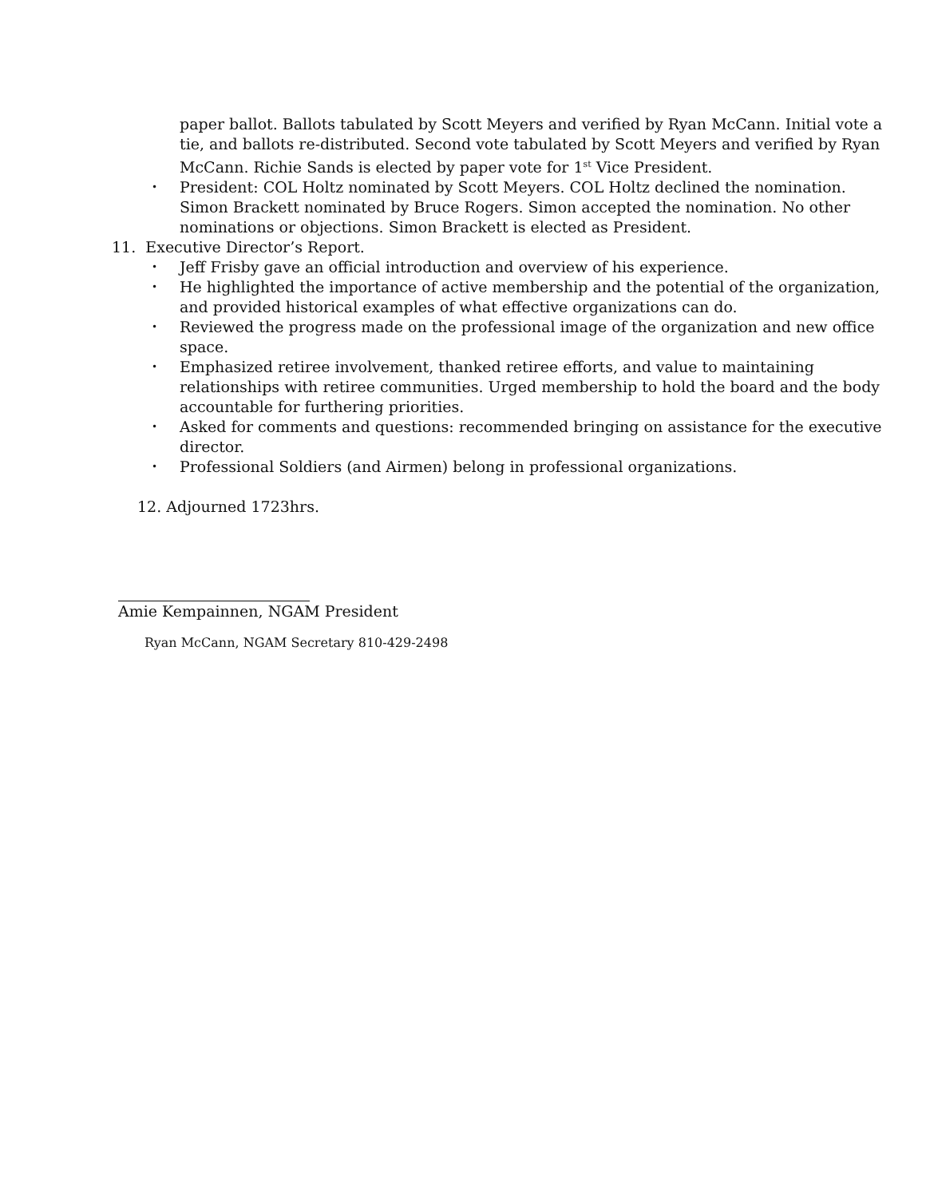paper ballot. Ballots tabulated by Scott Meyers and verified by Ryan McCann. Initial vote a tie, and ballots re-distributed. Second vote tabulated by Scott Meyers and verified by Ryan McCann. Richie Sands is elected by paper vote for 1<sup>st</sup> Vice President.
• President: COL Holtz nominated by Scott Meyers. COL Holtz declined the nomination. Simon Brackett nominated by Bruce Rogers. Simon accepted the nomination. No other nominations or objections. Simon Brackett is elected as President.
11. Executive Director’s Report.
• Jeff Frisby gave an official introduction and overview of his experience.
• He highlighted the importance of active membership and the potential of the organization, and provided historical examples of what effective organizations can do.
• Reviewed the progress made on the professional image of the organization and new office space.
• Emphasized retiree involvement, thanked retiree efforts, and value to maintaining relationships with retiree communities. Urged membership to hold the board and the body accountable for furthering priorities.
• Asked for comments and questions: recommended bringing on assistance for the executive director.
• Professional Soldiers (and Airmen) belong in professional organizations.
12. Adjourned 1723hrs.
Amie Kempainnen, NGAM President
Ryan McCann, NGAM Secretary 810-429-2498